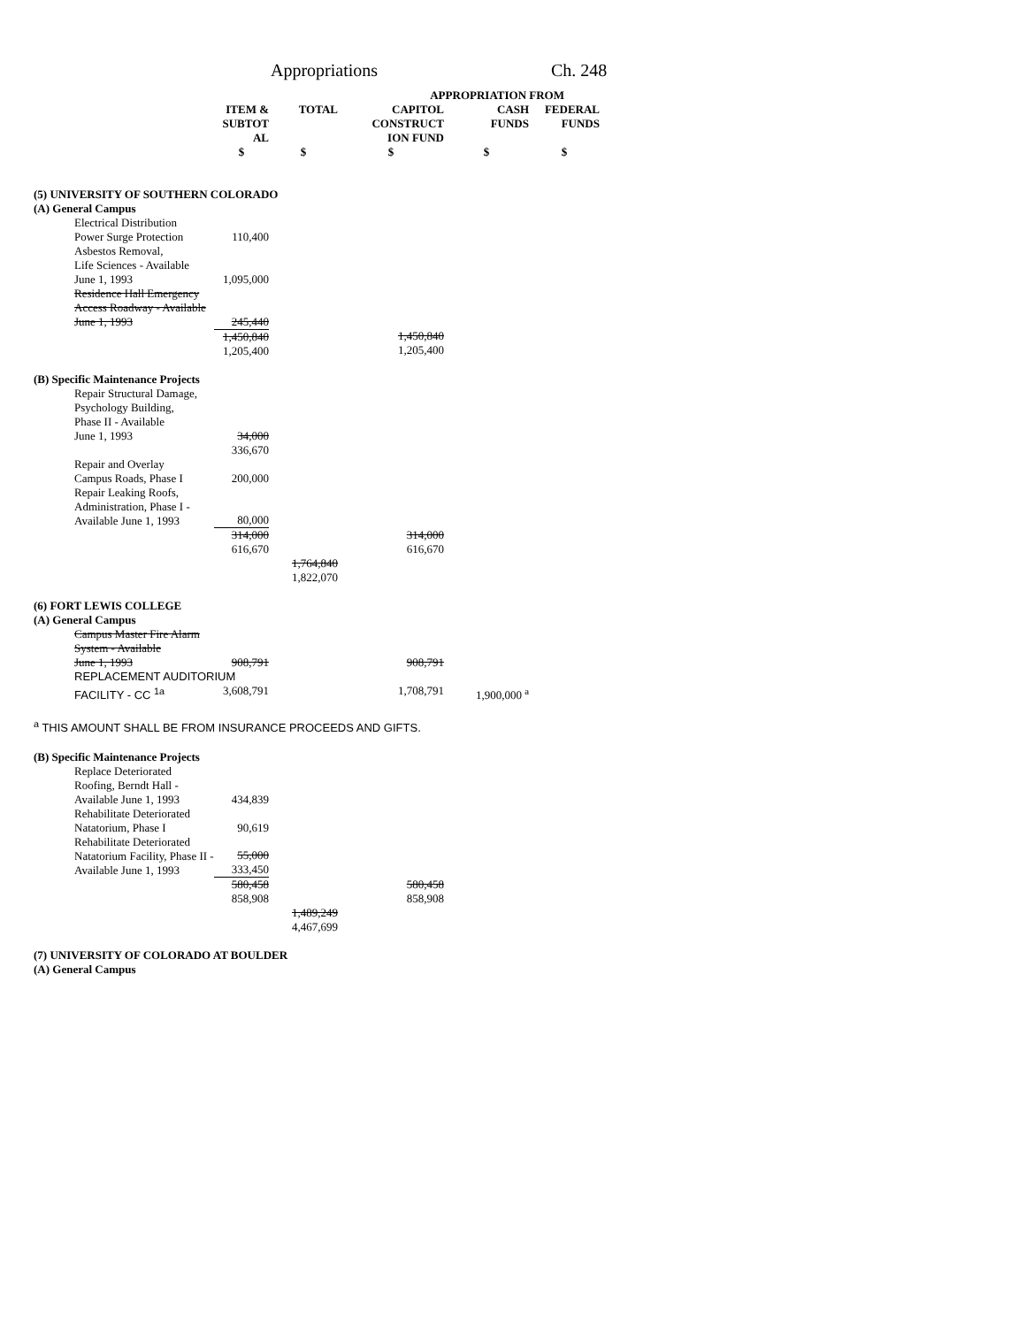Appropriations Ch. 248
| | | | APPROPRIATION FROM | | |
| --- | --- | --- | --- | --- | --- |
| | ITEM & SUBTOT AL | TOTAL | CAPITOL CONSTRUCT ION FUND | CASH FUNDS | FEDERAL FUNDS |
| | $ | $ | $ | $ | $ |
| (5) UNIVERSITY OF SOUTHERN COLORADO | | | | | |
| (A) General Campus | | | | | |
| Electrical Distribution Power Surge Protection | 110,400 | | | | |
| Asbestos Removal, Life Sciences - Available June 1, 1993 | 1,095,000 | | | | |
| Residence Hall Emergency Access Roadway - Available June 1, 1993 | 245,440 | | | | |
| | 1,450,840 1,205,400 | | 1,450,840 1,205,400 | | |
| (B) Specific Maintenance Projects | | | | | |
| Repair Structural Damage, Psychology Building, Phase II - Available June 1, 1993 | 34,000 | | | | |
| | 336,670 | | | | |
| Repair and Overlay Campus Roads, Phase I | 200,000 | | | | |
| Repair Leaking Roofs, Administration, Phase I - Available June 1, 1993 | 80,000 | | | | |
| | 314,000 616,670 | | 314,000 616,670 | | |
| | | 1,764,840 1,822,070 | | | |
| (6) FORT LEWIS COLLEGE | | | | | |
| (A) General Campus | | | | | |
| Campus Master Fire Alarm System - Available June 1, 1993 | 908,791 | | 908,791 | | |
| REPLACEMENT AUDITORIUM | | | | | |
| FACILITY - CC <sup>1a</sup> | 3,608,791 | | 1,708,791 | 1,900,000 <sup>a</sup> | |
| <sup>a</sup> THIS AMOUNT SHALL BE FROM INSURANCE PROCEEDS AND GIFTS. | | | | | |
| (B) Specific Maintenance Projects | | | | | |
| Replace Deteriorated Roofing, Berndt Hall - Available June 1, 1993 | 434,839 | | | | |
| Rehabilitate Deteriorated Natatorium, Phase I | 90,619 | | | | |
| Rehabilitate Deteriorated Natatorium Facility, Phase II - Available June 1, 1993 | 55,000 333,450 | | | | |
| | 580,458 858,908 | | 580,458 858,908 | | |
| | | 1,489,249 4,467,699 | | | |
| (7) UNIVERSITY OF COLORADO AT BOULDER | | | | | |
| (A) General Campus | | | | | |